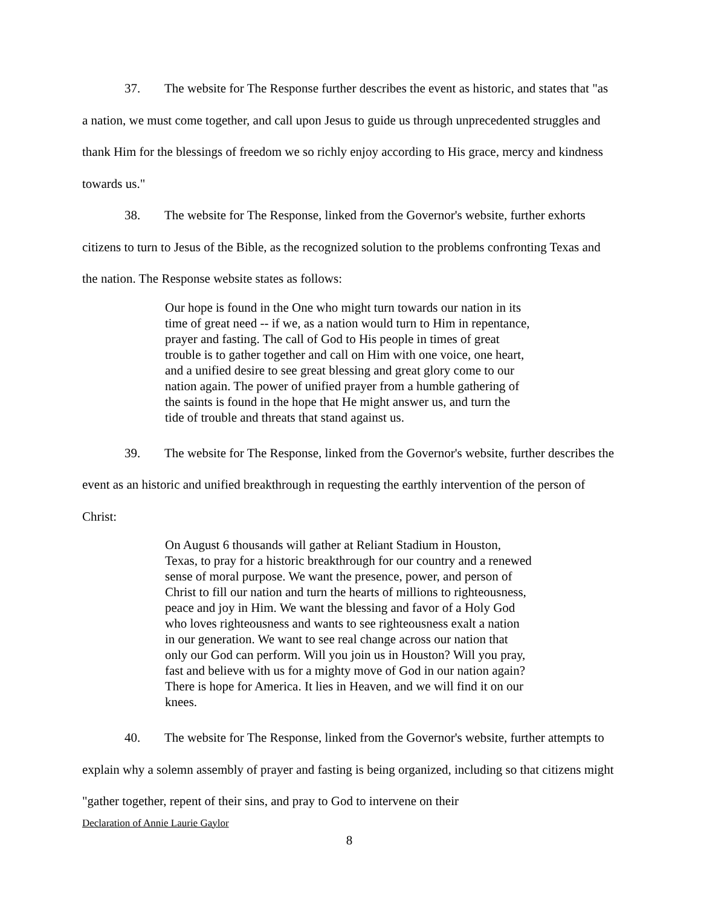37. The website for The Response further describes the event as historic, and states that "as a nation, we must come together, and call upon Jesus to guide us through unprecedented struggles and thank Him for the blessings of freedom we so richly enjoy according to His grace, mercy and kindness towards us."
38. The website for The Response, linked from the Governor's website, further exhorts citizens to turn to Jesus of the Bible, as the recognized solution to the problems confronting Texas and the nation. The Response website states as follows:
Our hope is found in the One who might turn towards our nation in its time of great need -- if we, as a nation would turn to Him in repentance, prayer and fasting. The call of God to His people in times of great trouble is to gather together and call on Him with one voice, one heart, and a unified desire to see great blessing and great glory come to our nation again. The power of unified prayer from a humble gathering of the saints is found in the hope that He might answer us, and turn the tide of trouble and threats that stand against us.
39. The website for The Response, linked from the Governor's website, further describes the event as an historic and unified breakthrough in requesting the earthly intervention of the person of Christ:
On August 6 thousands will gather at Reliant Stadium in Houston, Texas, to pray for a historic breakthrough for our country and a renewed sense of moral purpose. We want the presence, power, and person of Christ to fill our nation and turn the hearts of millions to righteousness, peace and joy in Him. We want the blessing and favor of a Holy God who loves righteousness and wants to see righteousness exalt a nation in our generation. We want to see real change across our nation that only our God can perform. Will you join us in Houston? Will you pray, fast and believe with us for a mighty move of God in our nation again? There is hope for America. It lies in Heaven, and we will find it on our knees.
40. The website for The Response, linked from the Governor's website, further attempts to explain why a solemn assembly of prayer and fasting is being organized, including so that citizens might "gather together, repent of their sins, and pray to God to intervene on their
Declaration of Annie Laurie Gaylor
8